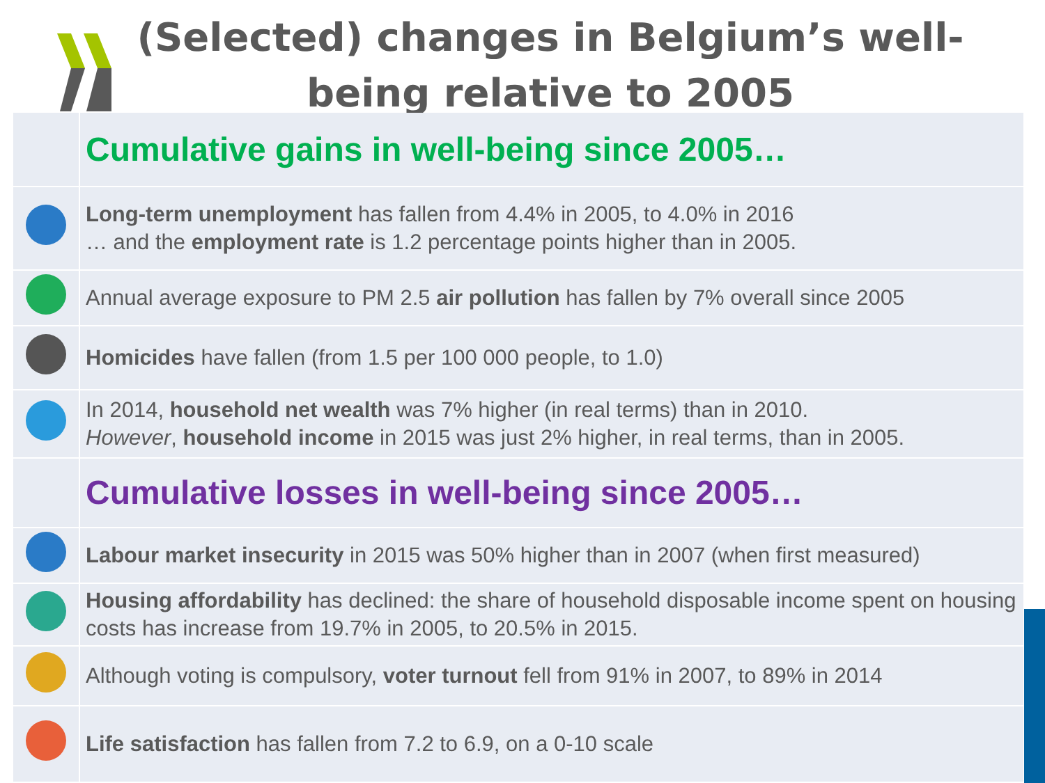(Selected) changes in Belgium’s well-being relative to 2005
| | Cumulative gains in well-being since 2005… |
| | Long-term unemployment has fallen from 4.4% in 2005, to 4.0% in 2016 … and the employment rate is 1.2 percentage points higher than in 2005. |
| | Annual average exposure to PM 2.5 air pollution has fallen by 7% overall since 2005 |
| | Homicides have fallen (from 1.5 per 100 000 people, to 1.0) |
| | In 2014, household net wealth was 7% higher (in real terms) than in 2010. However , household income in 2015 was just 2% higher, in real terms, than in 2005. |
| | Cumulative losses in well-being since 2005… |
| | Labour market insecurity in 2015 was 50% higher than in 2007 (when first measured) |
| | Housing affordability has declined: the share of household disposable income spent on housing costs has increase from 19.7% in 2005, to 20.5% in 2015. |
| | Although voting is compulsory, voter turnout fell from 91% in 2007, to 89% in 2014 |
| | Life satisfaction has fallen from 7.2 to 6.9, on a 0-10 scale |